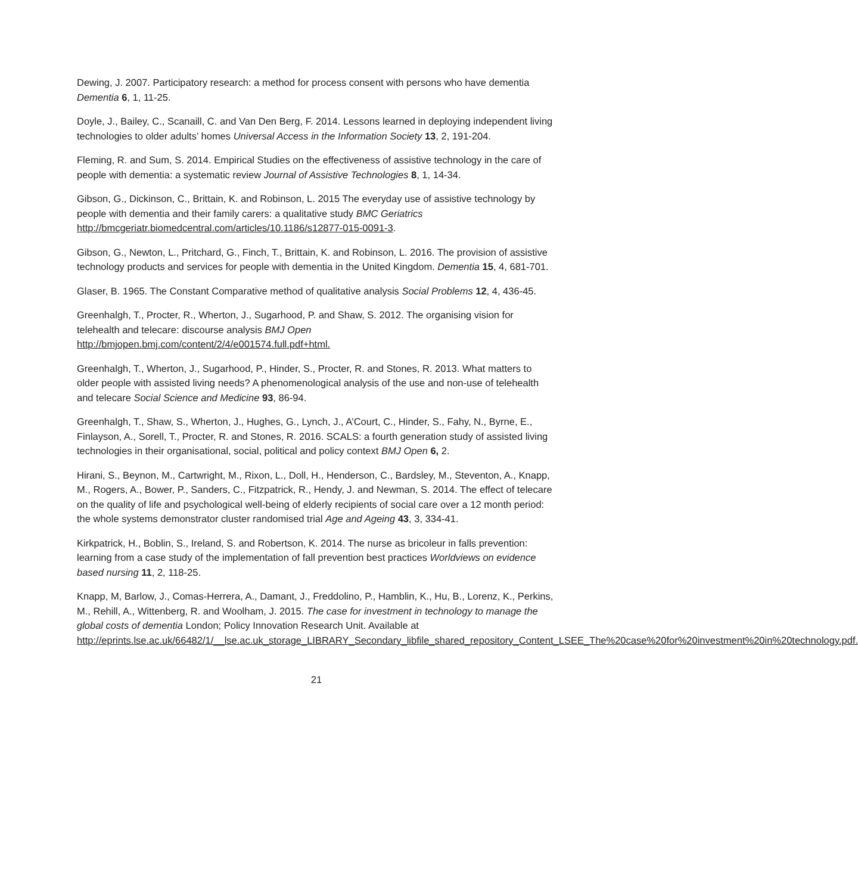Dewing, J. 2007. Participatory research: a method for process consent with persons who have dementia Dementia 6, 1, 11-25.
Doyle, J., Bailey, C., Scanaill, C. and Van Den Berg, F. 2014. Lessons learned in deploying independent living technologies to older adults’ homes Universal Access in the Information Society 13, 2, 191-204.
Fleming, R. and Sum, S. 2014. Empirical Studies on the effectiveness of assistive technology in the care of people with dementia: a systematic review Journal of Assistive Technologies 8, 1, 14-34.
Gibson, G., Dickinson, C., Brittain, K. and Robinson, L. 2015 The everyday use of assistive technology by people with dementia and their family carers: a qualitative study BMC Geriatrics http://bmcgeriatr.biomedcentral.com/articles/10.1186/s12877-015-0091-3.
Gibson, G., Newton, L., Pritchard, G., Finch, T., Brittain, K. and Robinson, L. 2016. The provision of assistive technology products and services for people with dementia in the United Kingdom. Dementia 15, 4, 681-701.
Glaser, B. 1965. The Constant Comparative method of qualitative analysis Social Problems 12, 4, 436-45.
Greenhalgh, T., Procter, R., Wherton, J., Sugarhood, P. and Shaw, S. 2012. The organising vision for telehealth and telecare: discourse analysis BMJ Open
http://bmjopen.bmj.com/content/2/4/e001574.full.pdf+html.
Greenhalgh, T., Wherton, J., Sugarhood, P., Hinder, S., Procter, R. and Stones, R. 2013. What matters to older people with assisted living needs? A phenomenological analysis of the use and non-use of telehealth and telecare Social Science and Medicine 93, 86-94.
Greenhalgh, T., Shaw, S., Wherton, J., Hughes, G., Lynch, J., A’Court, C., Hinder, S., Fahy, N., Byrne, E., Finlayson, A., Sorell, T., Procter, R. and Stones, R. 2016. SCALS: a fourth generation study of assisted living technologies in their organisational, social, political and policy context BMJ Open 6, 2.
Hirani, S., Beynon, M., Cartwright, M., Rixon, L., Doll, H., Henderson, C., Bardsley, M., Steventon, A., Knapp, M., Rogers, A., Bower, P., Sanders, C., Fitzpatrick, R., Hendy, J. and Newman, S. 2014. The effect of telecare on the quality of life and psychological well-being of elderly recipients of social care over a 12 month period: the whole systems demonstrator cluster randomised trial Age and Ageing 43, 3, 334-41.
Kirkpatrick, H., Boblin, S., Ireland, S. and Robertson, K. 2014. The nurse as bricoleur in falls prevention: learning from a case study of the implementation of fall prevention best practices Worldviews on evidence based nursing 11, 2, 118-25.
Knapp, M, Barlow, J., Comas-Herrera, A., Damant, J., Freddolino, P., Hamblin, K., Hu, B., Lorenz, K., Perkins, M., Rehill, A., Wittenberg, R. and Woolham, J. 2015. The case for investment in technology to manage the global costs of dementia London; Policy Innovation Research Unit. Available at http://eprints.lse.ac.uk/66482/1/__lse.ac.uk_storage_LIBRARY_Secondary_libfile_shared_repository_Content_LSEE_The%20case%20for%20investment%20in%20technology.pdf.
21